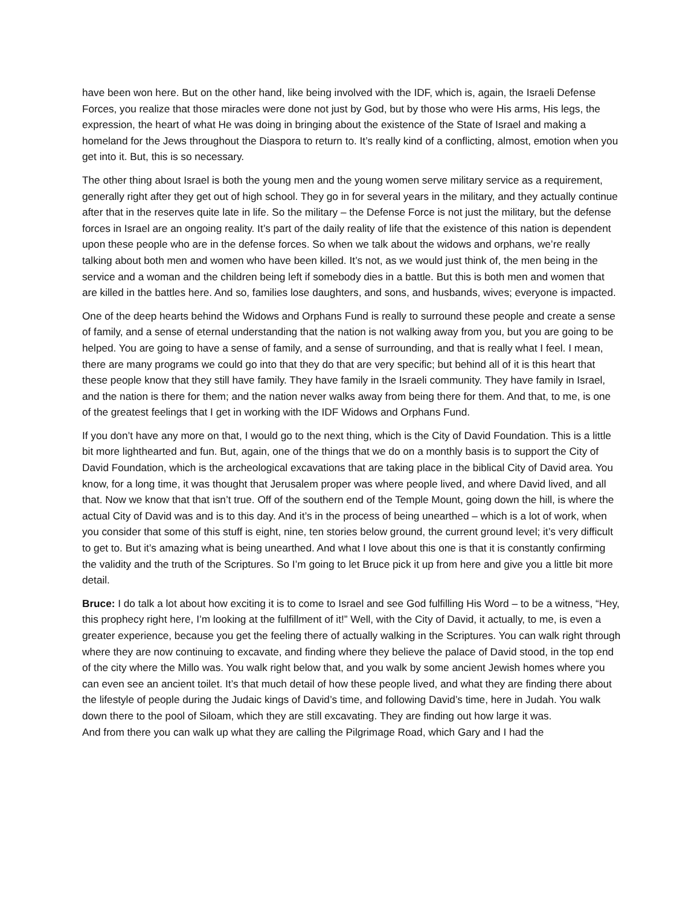have been won here. But on the other hand, like being involved with the IDF, which is, again, the Israeli Defense Forces, you realize that those miracles were done not just by God, but by those who were His arms, His legs, the expression, the heart of what He was doing in bringing about the existence of the State of Israel and making a homeland for the Jews throughout the Diaspora to return to. It’s really kind of a conflicting, almost, emotion when you get into it. But, this is so necessary.
The other thing about Israel is both the young men and the young women serve military service as a requirement, generally right after they get out of high school. They go in for several years in the military, and they actually continue after that in the reserves quite late in life. So the military – the Defense Force is not just the military, but the defense forces in Israel are an ongoing reality. It’s part of the daily reality of life that the existence of this nation is dependent upon these people who are in the defense forces. So when we talk about the widows and orphans, we’re really talking about both men and women who have been killed. It’s not, as we would just think of, the men being in the service and a woman and the children being left if somebody dies in a battle. But this is both men and women that are killed in the battles here. And so, families lose daughters, and sons, and husbands, wives; everyone is impacted.
One of the deep hearts behind the Widows and Orphans Fund is really to surround these people and create a sense of family, and a sense of eternal understanding that the nation is not walking away from you, but you are going to be helped. You are going to have a sense of family, and a sense of surrounding, and that is really what I feel. I mean, there are many programs we could go into that they do that are very specific; but behind all of it is this heart that these people know that they still have family. They have family in the Israeli community. They have family in Israel, and the nation is there for them; and the nation never walks away from being there for them. And that, to me, is one of the greatest feelings that I get in working with the IDF Widows and Orphans Fund.
If you don’t have any more on that, I would go to the next thing, which is the City of David Foundation. This is a little bit more lighthearted and fun. But, again, one of the things that we do on a monthly basis is to support the City of David Foundation, which is the archeological excavations that are taking place in the biblical City of David area. You know, for a long time, it was thought that Jerusalem proper was where people lived, and where David lived, and all that. Now we know that that isn’t true. Off of the southern end of the Temple Mount, going down the hill, is where the actual City of David was and is to this day. And it’s in the process of being unearthed – which is a lot of work, when you consider that some of this stuff is eight, nine, ten stories below ground, the current ground level; it’s very difficult to get to. But it’s amazing what is being unearthed. And what I love about this one is that it is constantly confirming the validity and the truth of the Scriptures. So I’m going to let Bruce pick it up from here and give you a little bit more detail.
Bruce: I do talk a lot about how exciting it is to come to Israel and see God fulfilling His Word – to be a witness, “Hey, this prophecy right here, I’m looking at the fulfillment of it!” Well, with the City of David, it actually, to me, is even a greater experience, because you get the feeling there of actually walking in the Scriptures. You can walk right through where they are now continuing to excavate, and finding where they believe the palace of David stood, in the top end of the city where the Millo was. You walk right below that, and you walk by some ancient Jewish homes where you can even see an ancient toilet. It’s that much detail of how these people lived, and what they are finding there about the lifestyle of people during the Judaic kings of David’s time, and following David’s time, here in Judah. You walk down there to the pool of Siloam, which they are still excavating. They are finding out how large it was.
And from there you can walk up what they are calling the Pilgrimage Road, which Gary and I had the